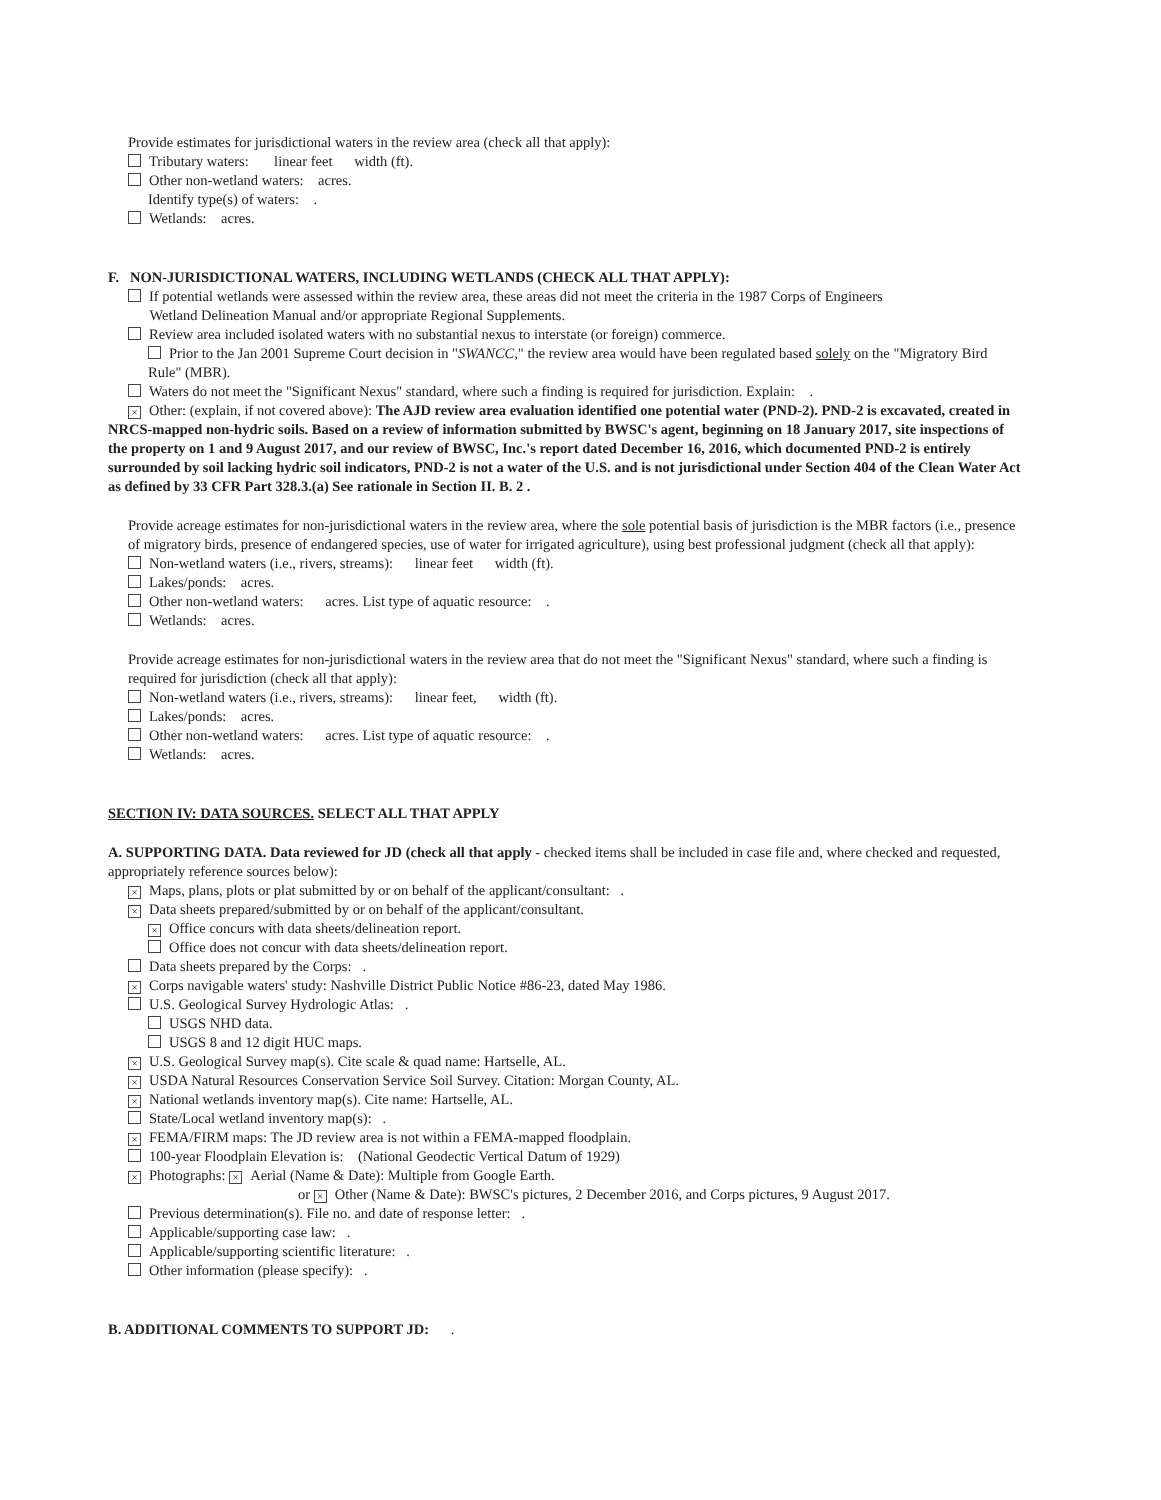Provide estimates for jurisdictional waters in the review area (check all that apply):
Tributary waters: linear feet width (ft).
Other non-wetland waters: acres.
Identify type(s) of waters: .
Wetlands: acres.
F. NON-JURISDICTIONAL WATERS, INCLUDING WETLANDS (CHECK ALL THAT APPLY):
If potential wetlands were assessed within the review area, these areas did not meet the criteria in the 1987 Corps of Engineers
Wetland Delineation Manual and/or appropriate Regional Supplements.
Review area included isolated waters with no substantial nexus to interstate (or foreign) commerce.
Prior to the Jan 2001 Supreme Court decision in "SWANCC," the review area would have been regulated based solely on the "Migratory Bird Rule" (MBR).
Waters do not meet the "Significant Nexus" standard, where such a finding is required for jurisdiction. Explain: .
× Other: (explain, if not covered above): The AJD review area evaluation identified one potential water (PND-2). PND-2 is excavated, created in NRCS-mapped non-hydric soils. Based on a review of information submitted by BWSC's agent, beginning on 18 January 2017, site inspections of the property on 1 and 9 August 2017, and our review of BWSC, Inc.'s report dated December 16, 2016, which documented PND-2 is entirely surrounded by soil lacking hydric soil indicators, PND-2 is not a water of the U.S. and is not jurisdictional under Section 404 of the Clean Water Act as defined by 33 CFR Part 328.3.(a) See rationale in Section II. B. 2 .
Provide acreage estimates for non-jurisdictional waters in the review area, where the sole potential basis of jurisdiction is the MBR factors (i.e., presence of migratory birds, presence of endangered species, use of water for irrigated agriculture), using best professional judgment (check all that apply):
Non-wetland waters (i.e., rivers, streams): linear feet width (ft).
Lakes/ponds: acres.
Other non-wetland waters: acres. List type of aquatic resource: .
Wetlands: acres.
Provide acreage estimates for non-jurisdictional waters in the review area that do not meet the "Significant Nexus" standard, where such a finding is required for jurisdiction (check all that apply):
Non-wetland waters (i.e., rivers, streams): linear feet, width (ft).
Lakes/ponds: acres.
Other non-wetland waters: acres. List type of aquatic resource: .
Wetlands: acres.
SECTION IV: DATA SOURCES. SELECT ALL THAT APPLY
A. SUPPORTING DATA. Data reviewed for JD (check all that apply - checked items shall be included in case file and, where checked and requested, appropriately reference sources below):
× Maps, plans, plots or plat submitted by or on behalf of the applicant/consultant: .
× Data sheets prepared/submitted by or on behalf of the applicant/consultant.
× Office concurs with data sheets/delineation report.
Office does not concur with data sheets/delineation report.
Data sheets prepared by the Corps: .
× Corps navigable waters' study: Nashville District Public Notice #86-23, dated May 1986.
U.S. Geological Survey Hydrologic Atlas: .
USGS NHD data.
USGS 8 and 12 digit HUC maps.
× U.S. Geological Survey map(s). Cite scale & quad name: Hartselle, AL.
× USDA Natural Resources Conservation Service Soil Survey. Citation: Morgan County, AL.
× National wetlands inventory map(s). Cite name: Hartselle, AL.
State/Local wetland inventory map(s): .
× FEMA/FIRM maps: The JD review area is not within a FEMA-mapped floodplain.
100-year Floodplain Elevation is: (National Geodectic Vertical Datum of 1929)
× Photographs: × Aerial (Name & Date): Multiple from Google Earth.
or × Other (Name & Date): BWSC's pictures, 2 December 2016, and Corps pictures, 9 August 2017.
Previous determination(s). File no. and date of response letter: .
Applicable/supporting case law: .
Applicable/supporting scientific literature: .
Other information (please specify): .
B. ADDITIONAL COMMENTS TO SUPPORT JD: .